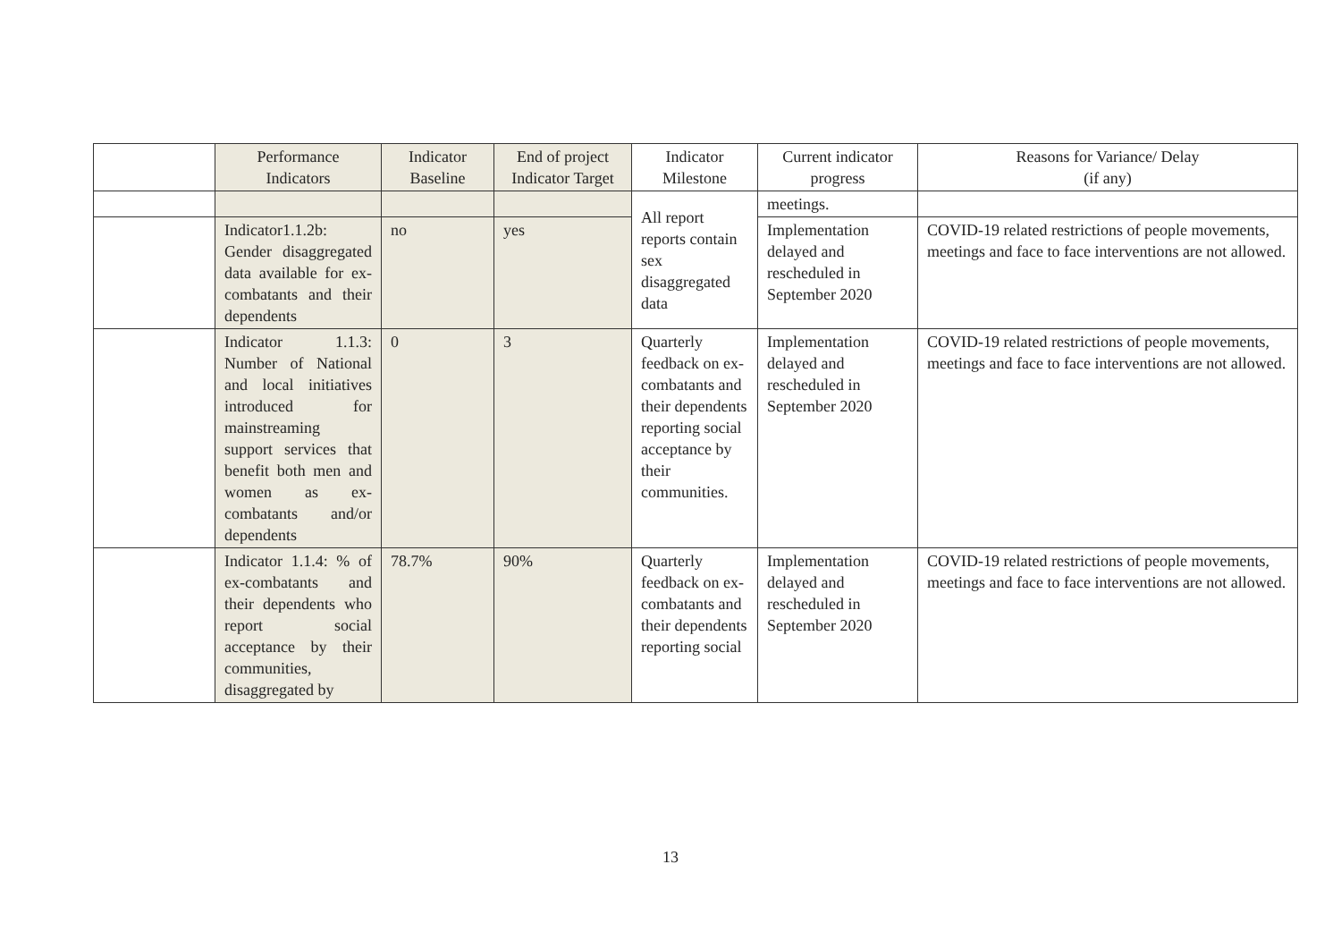| | Performance Indicators | Indicator Baseline | End of project Indicator Target | Indicator Milestone | Current indicator progress | Reasons for Variance/ Delay (if any) |
| --- | --- | --- | --- | --- | --- | --- |
| | | | | All report reports contain sex disaggregated data | meetings. | |
| | Indicator1.1.2b: Gender disaggregated data available for ex-combatants and their dependents | no | yes | | Implementation delayed and rescheduled in September 2020 | COVID-19 related restrictions of people movements, meetings and face to face interventions are not allowed. |
| | Indicator 1.1.3: Number of National and local initiatives introduced for mainstreaming support services that benefit both men and women as ex-combatants and/or dependents | 0 | 3 | Quarterly feedback on ex-combatants and their dependents reporting social acceptance by their communities. | Implementation delayed and rescheduled in September 2020 | COVID-19 related restrictions of people movements, meetings and face to face interventions are not allowed. |
| | Indicator 1.1.4: % of ex-combatants and their dependents who report social acceptance by their communities, disaggregated by | 78.7% | 90% | Quarterly feedback on ex-combatants and their dependents reporting social | Implementation delayed and rescheduled in September 2020 | COVID-19 related restrictions of people movements, meetings and face to face interventions are not allowed. |
13